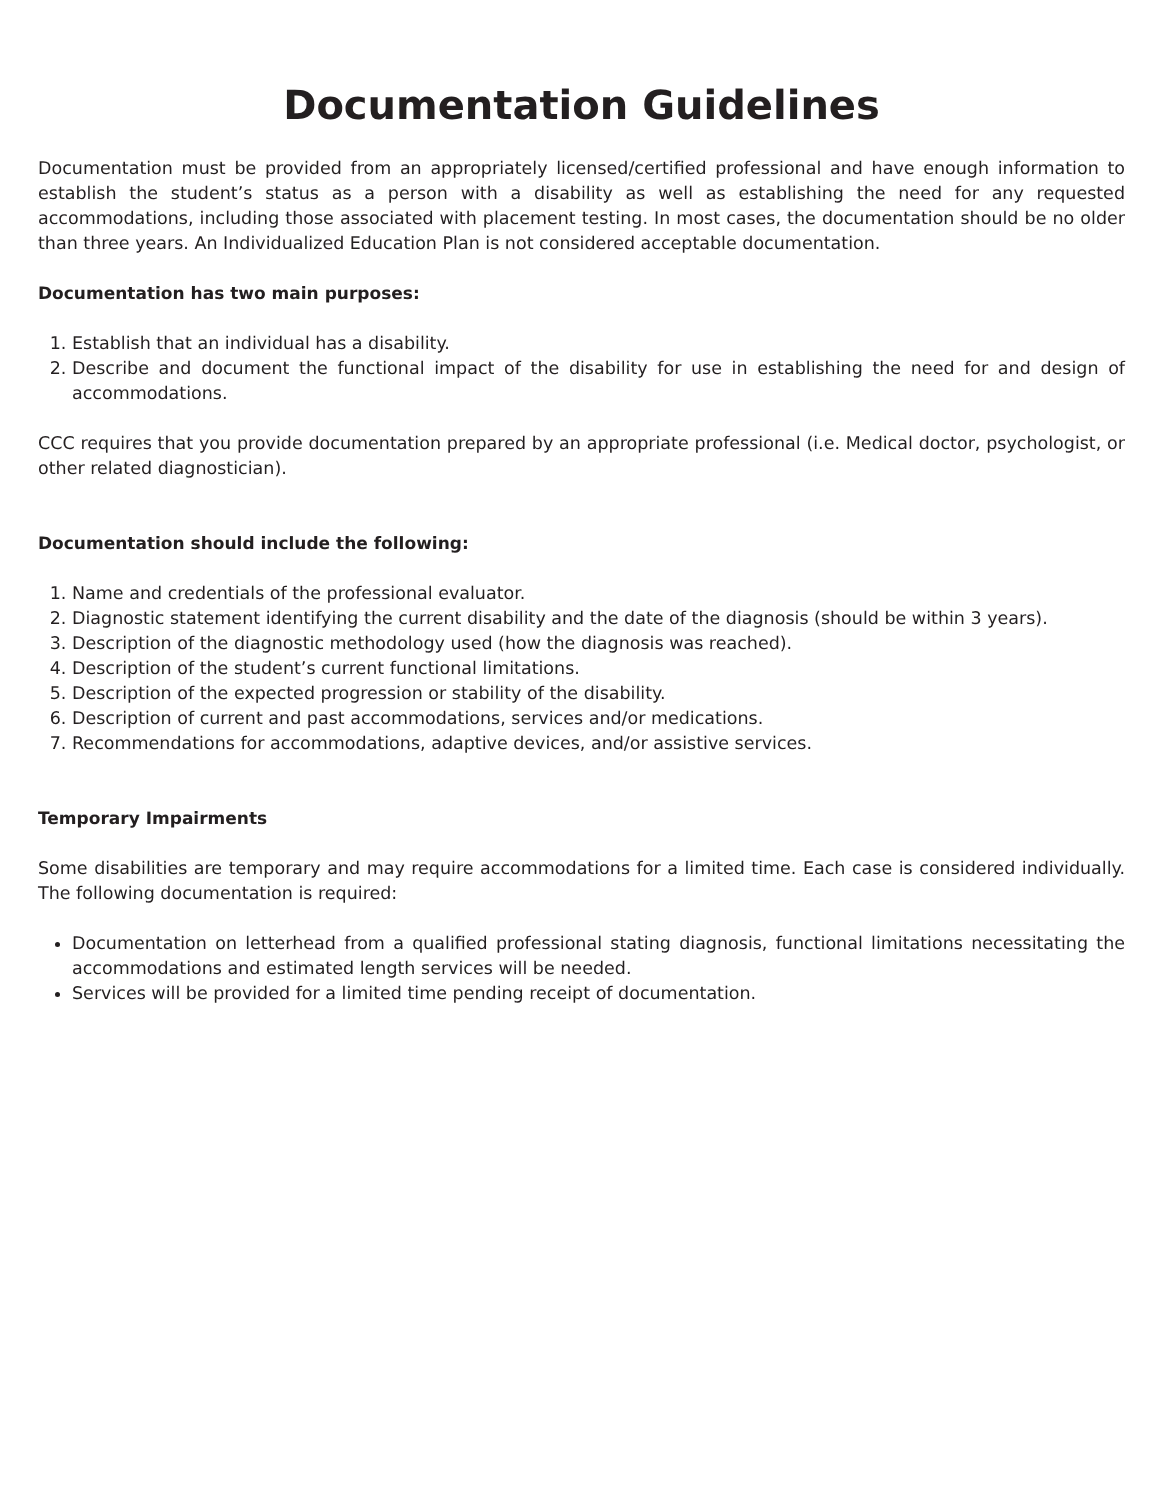Documentation Guidelines
Documentation must be provided from an appropriately licensed/certified professional and have enough information to establish the student’s status as a person with a disability as well as establishing the need for any requested accommodations, including those associated with placement testing. In most cases, the documentation should be no older than three years. An Individualized Education Plan is not considered acceptable documentation.
Documentation has two main purposes:
1. Establish that an individual has a disability.
2. Describe and document the functional impact of the disability for use in establishing the need for and design of accommodations.
CCC requires that you provide documentation prepared by an appropriate professional (i.e. Medical doctor, psychologist, or other related diagnostician).
Documentation should include the following:
1. Name and credentials of the professional evaluator.
2. Diagnostic statement identifying the current disability and the date of the diagnosis (should be within 3 years).
3. Description of the diagnostic methodology used (how the diagnosis was reached).
4. Description of the student’s current functional limitations.
5. Description of the expected progression or stability of the disability.
6. Description of current and past accommodations, services and/or medications.
7. Recommendations for accommodations, adaptive devices, and/or assistive services.
Temporary Impairments
Some disabilities are temporary and may require accommodations for a limited time. Each case is considered individually. The following documentation is required:
Documentation on letterhead from a qualified professional stating diagnosis, functional limitations necessitating the accommodations and estimated length services will be needed.
Services will be provided for a limited time pending receipt of documentation.